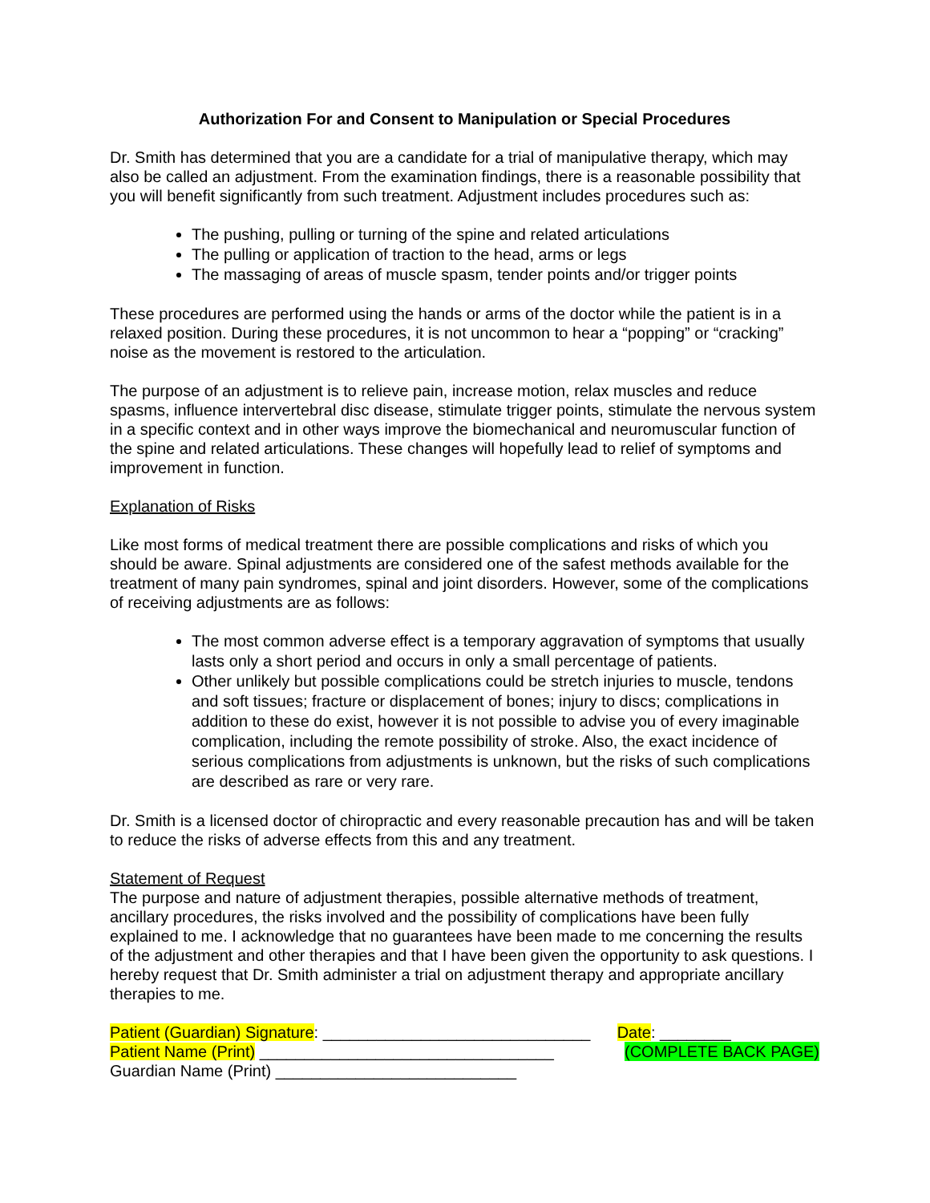Authorization For and Consent to Manipulation or Special Procedures
Dr. Smith has determined that you are a candidate for a trial of manipulative therapy, which may also be called an adjustment. From the examination findings, there is a reasonable possibility that you will benefit significantly from such treatment. Adjustment includes procedures such as:
The pushing, pulling or turning of the spine and related articulations
The pulling or application of traction to the head, arms or legs
The massaging of areas of muscle spasm, tender points and/or trigger points
These procedures are performed using the hands or arms of the doctor while the patient is in a relaxed position. During these procedures, it is not uncommon to hear a “popping” or “cracking” noise as the movement is restored to the articulation.
The purpose of an adjustment is to relieve pain, increase motion, relax muscles and reduce spasms, influence intervertebral disc disease, stimulate trigger points, stimulate the nervous system in a specific context and in other ways improve the biomechanical and neuromuscular function of the spine and related articulations. These changes will hopefully lead to relief of symptoms and improvement in function.
Explanation of Risks
Like most forms of medical treatment there are possible complications and risks of which you should be aware. Spinal adjustments are considered one of the safest methods available for the treatment of many pain syndromes, spinal and joint disorders. However, some of the complications of receiving adjustments are as follows:
The most common adverse effect is a temporary aggravation of symptoms that usually lasts only a short period and occurs in only a small percentage of patients.
Other unlikely but possible complications could be stretch injuries to muscle, tendons and soft tissues; fracture or displacement of bones; injury to discs; complications in addition to these do exist, however it is not possible to advise you of every imaginable complication, including the remote possibility of stroke. Also, the exact incidence of serious complications from adjustments is unknown, but the risks of such complications are described as rare or very rare.
Dr. Smith is a licensed doctor of chiropractic and every reasonable precaution has and will be taken to reduce the risks of adverse effects from this and any treatment.
Statement of Request
The purpose and nature of adjustment therapies, possible alternative methods of treatment, ancillary procedures, the risks involved and the possibility of complications have been fully explained to me. I acknowledge that no guarantees have been made to me concerning the results of the adjustment and other therapies and that I have been given the opportunity to ask questions. I hereby request that Dr. Smith administer a trial on adjustment therapy and appropriate ancillary therapies to me.
Patient (Guardian) Signature: ______________________________ Date: ________
Patient Name (Print) _________________________________ (COMPLETE BACK PAGE)
Guardian Name (Print) ___________________________